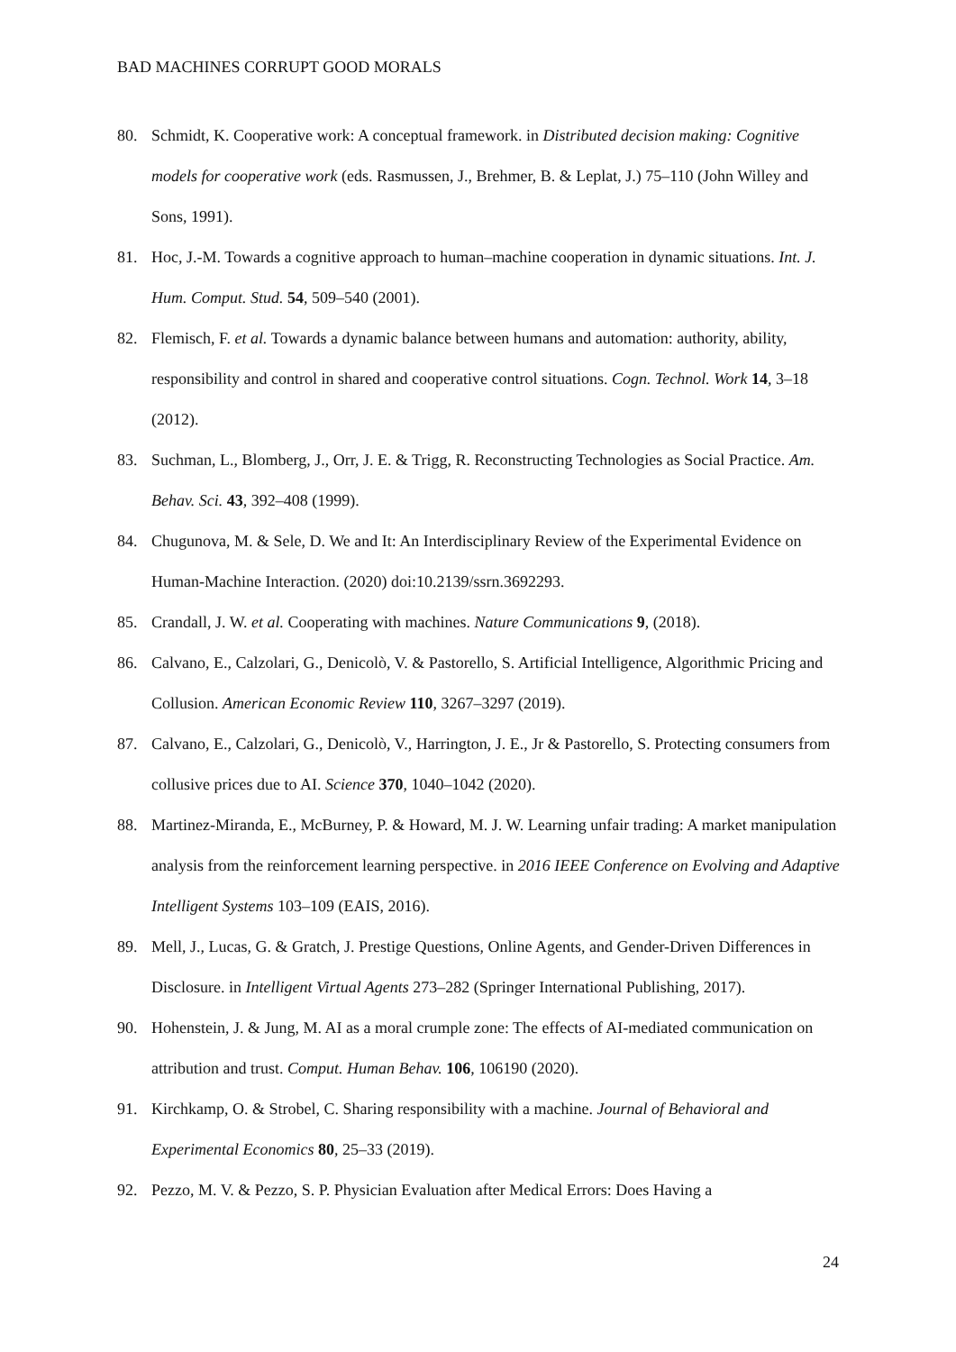BAD MACHINES CORRUPT GOOD MORALS
80. Schmidt, K. Cooperative work: A conceptual framework. in Distributed decision making: Cognitive models for cooperative work (eds. Rasmussen, J., Brehmer, B. & Leplat, J.) 75–110 (John Willey and Sons, 1991).
81. Hoc, J.-M. Towards a cognitive approach to human–machine cooperation in dynamic situations. Int. J. Hum. Comput. Stud. 54, 509–540 (2001).
82. Flemisch, F. et al. Towards a dynamic balance between humans and automation: authority, ability, responsibility and control in shared and cooperative control situations. Cogn. Technol. Work 14, 3–18 (2012).
83. Suchman, L., Blomberg, J., Orr, J. E. & Trigg, R. Reconstructing Technologies as Social Practice. Am. Behav. Sci. 43, 392–408 (1999).
84. Chugunova, M. & Sele, D. We and It: An Interdisciplinary Review of the Experimental Evidence on Human-Machine Interaction. (2020) doi:10.2139/ssrn.3692293.
85. Crandall, J. W. et al. Cooperating with machines. Nature Communications 9, (2018).
86. Calvano, E., Calzolari, G., Denicolò, V. & Pastorello, S. Artificial Intelligence, Algorithmic Pricing and Collusion. American Economic Review 110, 3267–3297 (2019).
87. Calvano, E., Calzolari, G., Denicolò, V., Harrington, J. E., Jr & Pastorello, S. Protecting consumers from collusive prices due to AI. Science 370, 1040–1042 (2020).
88. Martinez-Miranda, E., McBurney, P. & Howard, M. J. W. Learning unfair trading: A market manipulation analysis from the reinforcement learning perspective. in 2016 IEEE Conference on Evolving and Adaptive Intelligent Systems 103–109 (EAIS, 2016).
89. Mell, J., Lucas, G. & Gratch, J. Prestige Questions, Online Agents, and Gender-Driven Differences in Disclosure. in Intelligent Virtual Agents 273–282 (Springer International Publishing, 2017).
90. Hohenstein, J. & Jung, M. AI as a moral crumple zone: The effects of AI-mediated communication on attribution and trust. Comput. Human Behav. 106, 106190 (2020).
91. Kirchkamp, O. & Strobel, C. Sharing responsibility with a machine. Journal of Behavioral and Experimental Economics 80, 25–33 (2019).
92. Pezzo, M. V. & Pezzo, S. P. Physician Evaluation after Medical Errors: Does Having a
24